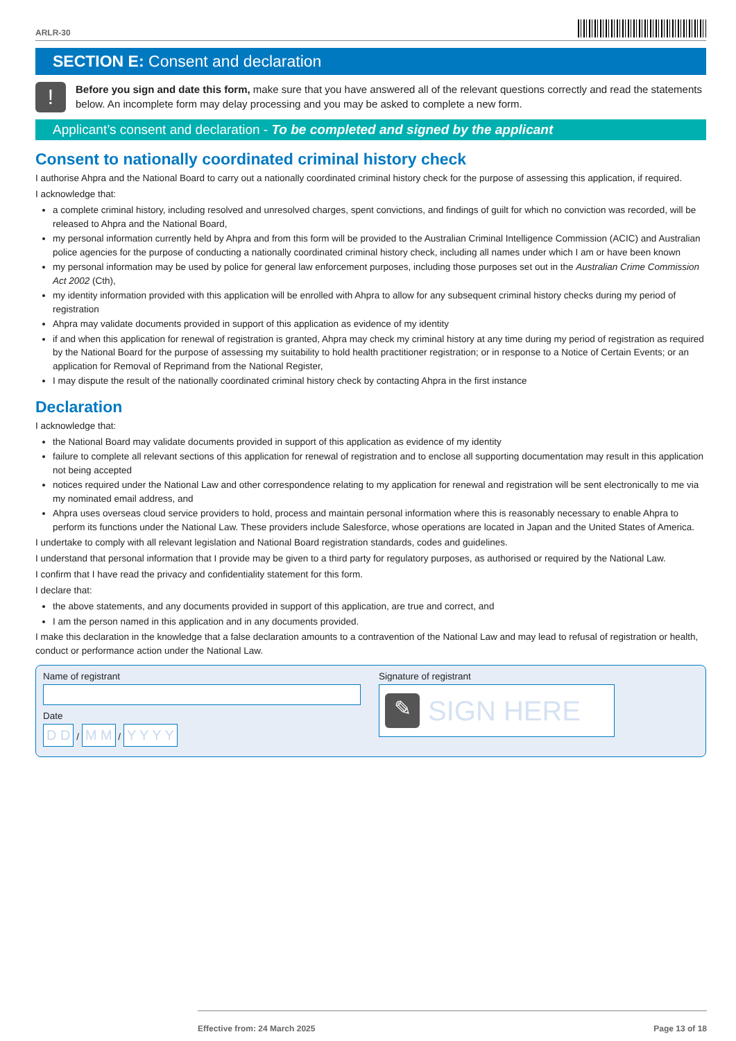ARLR-30
SECTION E: Consent and declaration
!
Before you sign and date this form, make sure that you have answered all of the relevant questions correctly and read the statements below. An incomplete form may delay processing and you may be asked to complete a new form.
Applicant’s consent and declaration - To be completed and signed by the applicant
Consent to nationally coordinated criminal history check
I authorise Ahpra and the National Board to carry out a nationally coordinated criminal history check for the purpose of assessing this application, if required.
I acknowledge that:
a complete criminal history, including resolved and unresolved charges, spent convictions, and findings of guilt for which no conviction was recorded, will be released to Ahpra and the National Board,
my personal information currently held by Ahpra and from this form will be provided to the Australian Criminal Intelligence Commission (ACIC) and Australian police agencies for the purpose of conducting a nationally coordinated criminal history check, including all names under which I am or have been known
my personal information may be used by police for general law enforcement purposes, including those purposes set out in the Australian Crime Commission Act 2002 (Cth),
my identity information provided with this application will be enrolled with Ahpra to allow for any subsequent criminal history checks during my period of registration
Ahpra may validate documents provided in support of this application as evidence of my identity
if and when this application for renewal of registration is granted, Ahpra may check my criminal history at any time during my period of registration as required by the National Board for the purpose of assessing my suitability to hold health practitioner registration; or in response to a Notice of Certain Events; or an application for Removal of Reprimand from the National Register,
I may dispute the result of the nationally coordinated criminal history check by contacting Ahpra in the first instance
Declaration
I acknowledge that:
the National Board may validate documents provided in support of this application as evidence of my identity
failure to complete all relevant sections of this application for renewal of registration and to enclose all supporting documentation may result in this application not being accepted
notices required under the National Law and other correspondence relating to my application for renewal and registration will be sent electronically to me via my nominated email address, and
Ahpra uses overseas cloud service providers to hold, process and maintain personal information where this is reasonably necessary to enable Ahpra to perform its functions under the National Law. These providers include Salesforce, whose operations are located in Japan and the United States of America.
I undertake to comply with all relevant legislation and National Board registration standards, codes and guidelines.
I understand that personal information that I provide may be given to a third party for regulatory purposes, as authorised or required by the National Law.
I confirm that I have read the privacy and confidentiality statement for this form.
I declare that:
the above statements, and any documents provided in support of this application, are true and correct, and
I am the person named in this application and in any documents provided.
I make this declaration in the knowledge that a false declaration amounts to a contravention of the National Law and may lead to refusal of registration or health, conduct or performance action under the National Law.
Name of registrant
Date
D D / M M / Y Y Y Y
Signature of registrant
✎
SIGN HERE
Effective from: 24 March 2025 Page 13 of 18